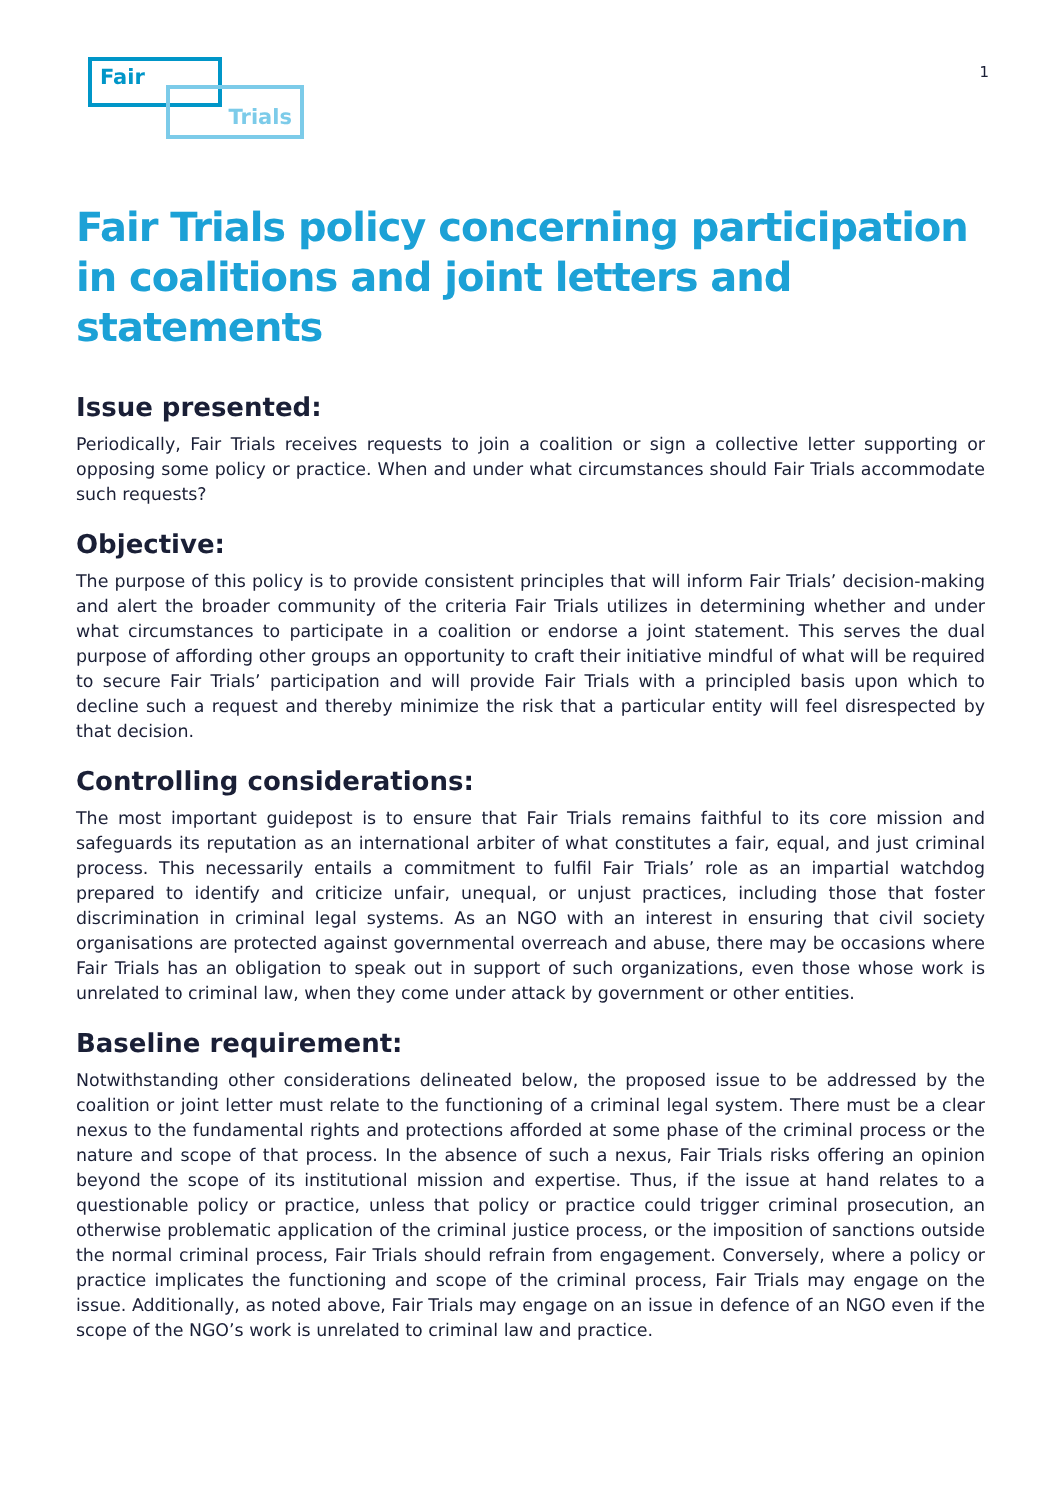Fair
Trials
1
Fair Trials policy concerning participation in coalitions and joint letters and statements
Issue presented:
Periodically, Fair Trials receives requests to join a coalition or sign a collective letter supporting or opposing some policy or practice. When and under what circumstances should Fair Trials accommodate such requests?
Objective:
The purpose of this policy is to provide consistent principles that will inform Fair Trials’ decision-making and alert the broader community of the criteria Fair Trials utilizes in determining whether and under what circumstances to participate in a coalition or endorse a joint statement. This serves the dual purpose of affording other groups an opportunity to craft their initiative mindful of what will be required to secure Fair Trials’ participation and will provide Fair Trials with a principled basis upon which to decline such a request and thereby minimize the risk that a particular entity will feel disrespected by that decision.
Controlling considerations:
The most important guidepost is to ensure that Fair Trials remains faithful to its core mission and safeguards its reputation as an international arbiter of what constitutes a fair, equal, and just criminal process. This necessarily entails a commitment to fulfil Fair Trials’ role as an impartial watchdog prepared to identify and criticize unfair, unequal, or unjust practices, including those that foster discrimination in criminal legal systems. As an NGO with an interest in ensuring that civil society organisations are protected against governmental overreach and abuse, there may be occasions where Fair Trials has an obligation to speak out in support of such organizations, even those whose work is unrelated to criminal law, when they come under attack by government or other entities.
Baseline requirement:
Notwithstanding other considerations delineated below, the proposed issue to be addressed by the coalition or joint letter must relate to the functioning of a criminal legal system. There must be a clear nexus to the fundamental rights and protections afforded at some phase of the criminal process or the nature and scope of that process. In the absence of such a nexus, Fair Trials risks offering an opinion beyond the scope of its institutional mission and expertise. Thus, if the issue at hand relates to a questionable policy or practice, unless that policy or practice could trigger criminal prosecution, an otherwise problematic application of the criminal justice process, or the imposition of sanctions outside the normal criminal process, Fair Trials should refrain from engagement. Conversely, where a policy or practice implicates the functioning and scope of the criminal process, Fair Trials may engage on the issue. Additionally, as noted above, Fair Trials may engage on an issue in defence of an NGO even if the scope of the NGO’s work is unrelated to criminal law and practice.